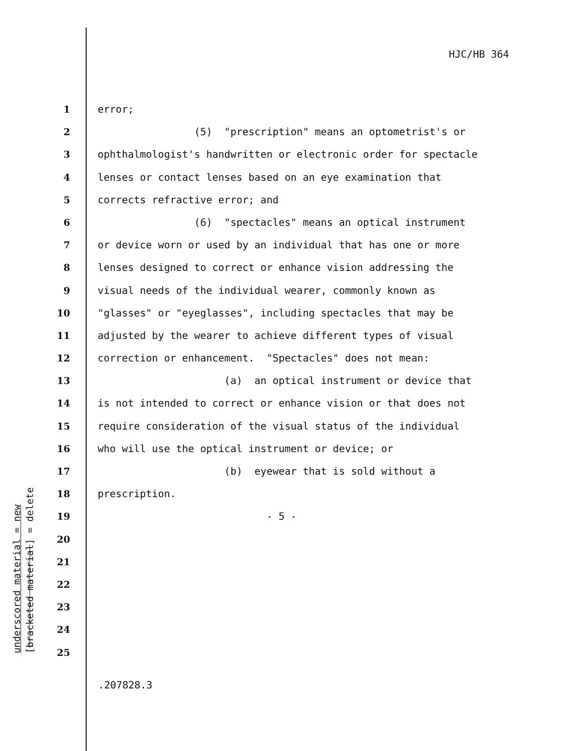HJC/HB 364
underscored material = new [bracketed material] = delete
1 error;
2 (5) "prescription" means an optometrist's or
3 ophthalmologist's handwritten or electronic order for spectacle
4 lenses or contact lenses based on an eye examination that
5 corrects refractive error; and
6 (6) "spectacles" means an optical instrument
7 or device worn or used by an individual that has one or more
8 lenses designed to correct or enhance vision addressing the
9 visual needs of the individual wearer, commonly known as
10 "glasses" or "eyeglasses", including spectacles that may be
11 adjusted by the wearer to achieve different types of visual
12 correction or enhancement. "Spectacles" does not mean:
13 (a) an optical instrument or device that
14 is not intended to correct or enhance vision or that does not
15 require consideration of the visual status of the individual
16 who will use the optical instrument or device; or
17 (b) eyewear that is sold without a
18 prescription.
19 - 5 -
20
21
22
23
24
25
.207828.3